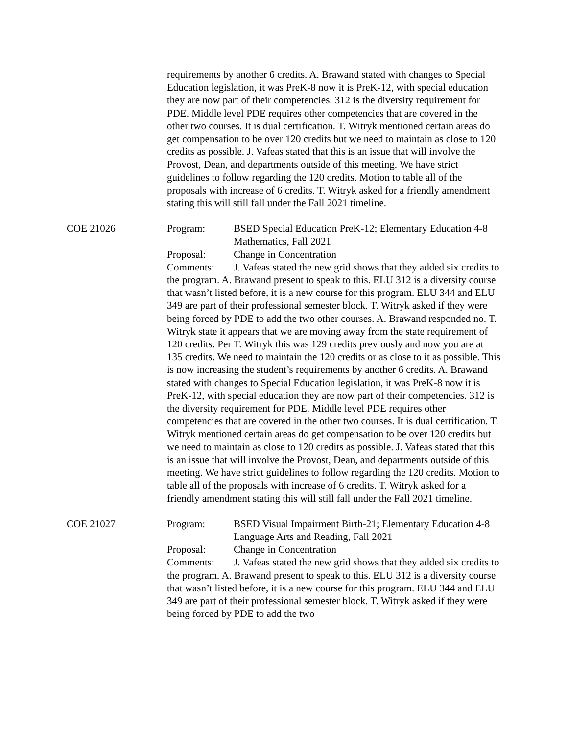requirements by another 6 credits. A. Brawand stated with changes to Special Education legislation, it was PreK-8 now it is PreK-12, with special education they are now part of their competencies. 312 is the diversity requirement for PDE. Middle level PDE requires other competencies that are covered in the other two courses. It is dual certification. T. Witryk mentioned certain areas do get compensation to be over 120 credits but we need to maintain as close to 120 credits as possible. J. Vafeas stated that this is an issue that will involve the Provost, Dean, and departments outside of this meeting. We have strict guidelines to follow regarding the 120 credits. Motion to table all of the proposals with increase of 6 credits. T. Witryk asked for a friendly amendment stating this will still fall under the Fall 2021 timeline.
COE 21026 Program: BSED Special Education PreK-12; Elementary Education 4-8 Mathematics, Fall 2021
Proposal: Change in Concentration
Comments: J. Vafeas stated the new grid shows that they added six credits to the program. A. Brawand present to speak to this. ELU 312 is a diversity course that wasn’t listed before, it is a new course for this program. ELU 344 and ELU 349 are part of their professional semester block. T. Witryk asked if they were being forced by PDE to add the two other courses. A. Brawand responded no. T. Witryk state it appears that we are moving away from the state requirement of 120 credits. Per T. Witryk this was 129 credits previously and now you are at 135 credits. We need to maintain the 120 credits or as close to it as possible. This is now increasing the student’s requirements by another 6 credits. A. Brawand stated with changes to Special Education legislation, it was PreK-8 now it is PreK-12, with special education they are now part of their competencies. 312 is the diversity requirement for PDE. Middle level PDE requires other competencies that are covered in the other two courses. It is dual certification. T. Witryk mentioned certain areas do get compensation to be over 120 credits but we need to maintain as close to 120 credits as possible. J. Vafeas stated that this is an issue that will involve the Provost, Dean, and departments outside of this meeting. We have strict guidelines to follow regarding the 120 credits. Motion to table all of the proposals with increase of 6 credits. T. Witryk asked for a friendly amendment stating this will still fall under the Fall 2021 timeline.
COE 21027 Program: BSED Visual Impairment Birth-21; Elementary Education 4-8 Language Arts and Reading, Fall 2021
Proposal: Change in Concentration
Comments: J. Vafeas stated the new grid shows that they added six credits to the program. A. Brawand present to speak to this. ELU 312 is a diversity course that wasn’t listed before, it is a new course for this program. ELU 344 and ELU 349 are part of their professional semester block. T. Witryk asked if they were being forced by PDE to add the two